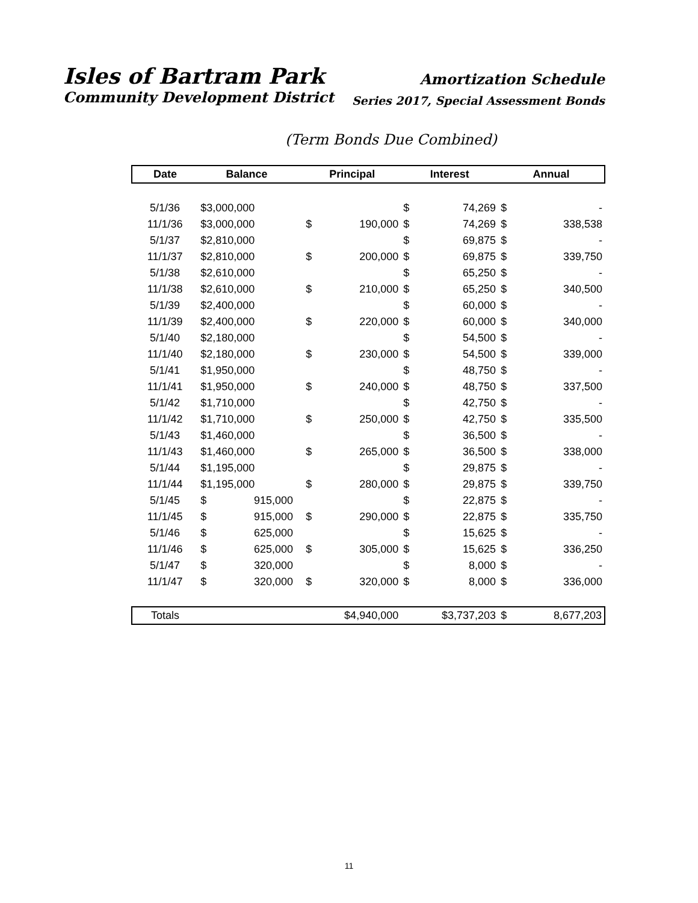Isles of Bartram Park
Community Development District
Amortization Schedule
Series 2017, Special Assessment Bonds
(Term Bonds Due Combined)
| Date | Balance | | | Principal | | Interest | | Annual | |
| --- | --- | --- | --- | --- | --- | --- | --- | --- | --- |
| 5/1/36 | $3,000,000 | | | | | $ | 74,269 | $ | - |
| 11/1/36 | $3,000,000 | | | $ | 190,000 | $ | 74,269 | $ | 338,538 |
| 5/1/37 | $2,810,000 | | | | | $ | 69,875 | $ | - |
| 11/1/37 | $2,810,000 | | | $ | 200,000 | $ | 69,875 | $ | 339,750 |
| 5/1/38 | $2,610,000 | | | | | $ | 65,250 | $ | - |
| 11/1/38 | $2,610,000 | | | $ | 210,000 | $ | 65,250 | $ | 340,500 |
| 5/1/39 | $2,400,000 | | | | | $ | 60,000 | $ | - |
| 11/1/39 | $2,400,000 | | | $ | 220,000 | $ | 60,000 | $ | 340,000 |
| 5/1/40 | $2,180,000 | | | | | $ | 54,500 | $ | - |
| 11/1/40 | $2,180,000 | | | $ | 230,000 | $ | 54,500 | $ | 339,000 |
| 5/1/41 | $1,950,000 | | | | | $ | 48,750 | $ | - |
| 11/1/41 | $1,950,000 | | | $ | 240,000 | $ | 48,750 | $ | 337,500 |
| 5/1/42 | $1,710,000 | | | | | $ | 42,750 | $ | - |
| 11/1/42 | $1,710,000 | | | $ | 250,000 | $ | 42,750 | $ | 335,500 |
| 5/1/43 | $1,460,000 | | | | | $ | 36,500 | $ | - |
| 11/1/43 | $1,460,000 | | | $ | 265,000 | $ | 36,500 | $ | 338,000 |
| 5/1/44 | $1,195,000 | | | | | $ | 29,875 | $ | - |
| 11/1/44 | $1,195,000 | | | $ | 280,000 | $ | 29,875 | $ | 339,750 |
| 5/1/45 | $ | 915,000 | | | | $ | 22,875 | $ | - |
| 11/1/45 | $ | 915,000 | | $ | 290,000 | $ | 22,875 | $ | 335,750 |
| 5/1/46 | $ | 625,000 | | | | $ | 15,625 | $ | - |
| 11/1/46 | $ | 625,000 | | $ | 305,000 | $ | 15,625 | $ | 336,250 |
| 5/1/47 | $ | 320,000 | | | | $ | 8,000 | $ | - |
| 11/1/47 | $ | 320,000 | | $ | 320,000 | $ | 8,000 | $ | 336,000 |
| Totals | | | | $4,940,000 | | $3,737,203 | | $ | 8,677,203 |
11